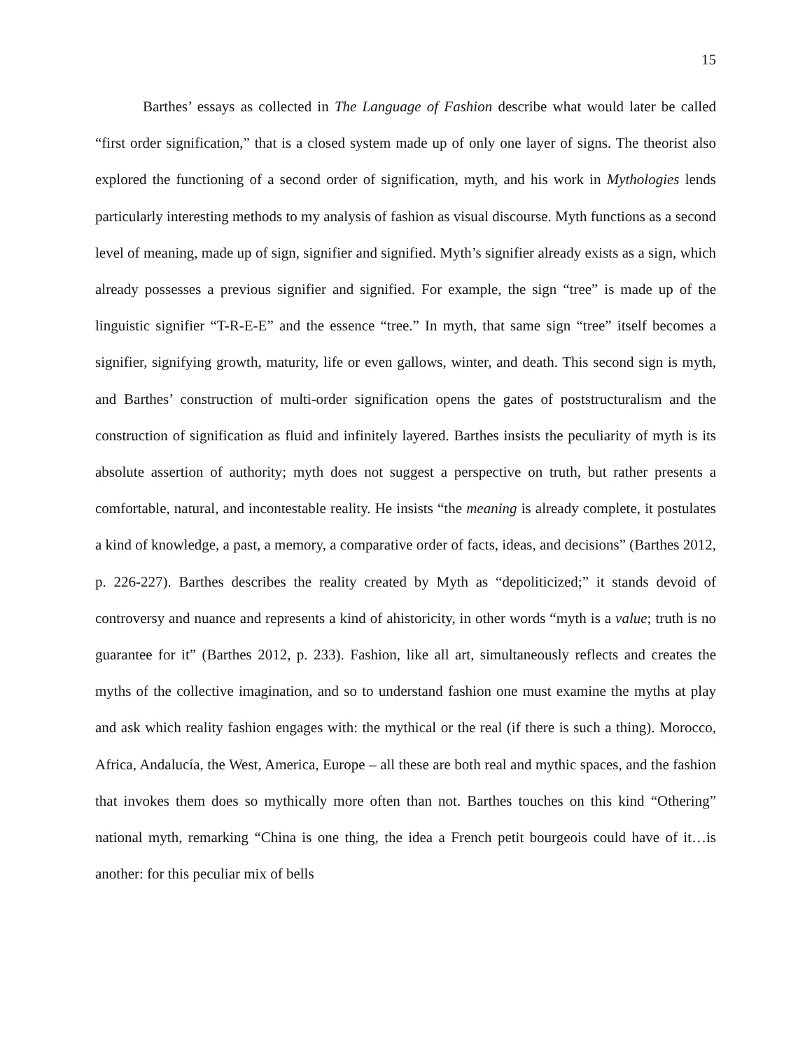15
Barthes’ essays as collected in The Language of Fashion describe what would later be called “first order signification,” that is a closed system made up of only one layer of signs. The theorist also explored the functioning of a second order of signification, myth, and his work in Mythologies lends particularly interesting methods to my analysis of fashion as visual discourse. Myth functions as a second level of meaning, made up of sign, signifier and signified. Myth’s signifier already exists as a sign, which already possesses a previous signifier and signified. For example, the sign “tree” is made up of the linguistic signifier “T-R-E-E” and the essence “tree.” In myth, that same sign “tree” itself becomes a signifier, signifying growth, maturity, life or even gallows, winter, and death. This second sign is myth, and Barthes’ construction of multi-order signification opens the gates of poststructuralism and the construction of signification as fluid and infinitely layered. Barthes insists the peculiarity of myth is its absolute assertion of authority; myth does not suggest a perspective on truth, but rather presents a comfortable, natural, and incontestable reality. He insists “the meaning is already complete, it postulates a kind of knowledge, a past, a memory, a comparative order of facts, ideas, and decisions” (Barthes 2012, p. 226-227). Barthes describes the reality created by Myth as “depoliticized;” it stands devoid of controversy and nuance and represents a kind of ahistoricity, in other words “myth is a value; truth is no guarantee for it” (Barthes 2012, p. 233). Fashion, like all art, simultaneously reflects and creates the myths of the collective imagination, and so to understand fashion one must examine the myths at play and ask which reality fashion engages with: the mythical or the real (if there is such a thing). Morocco, Africa, Andalucía, the West, America, Europe – all these are both real and mythic spaces, and the fashion that invokes them does so mythically more often than not. Barthes touches on this kind “Othering” national myth, remarking “China is one thing, the idea a French petit bourgeois could have of it…is another: for this peculiar mix of bells